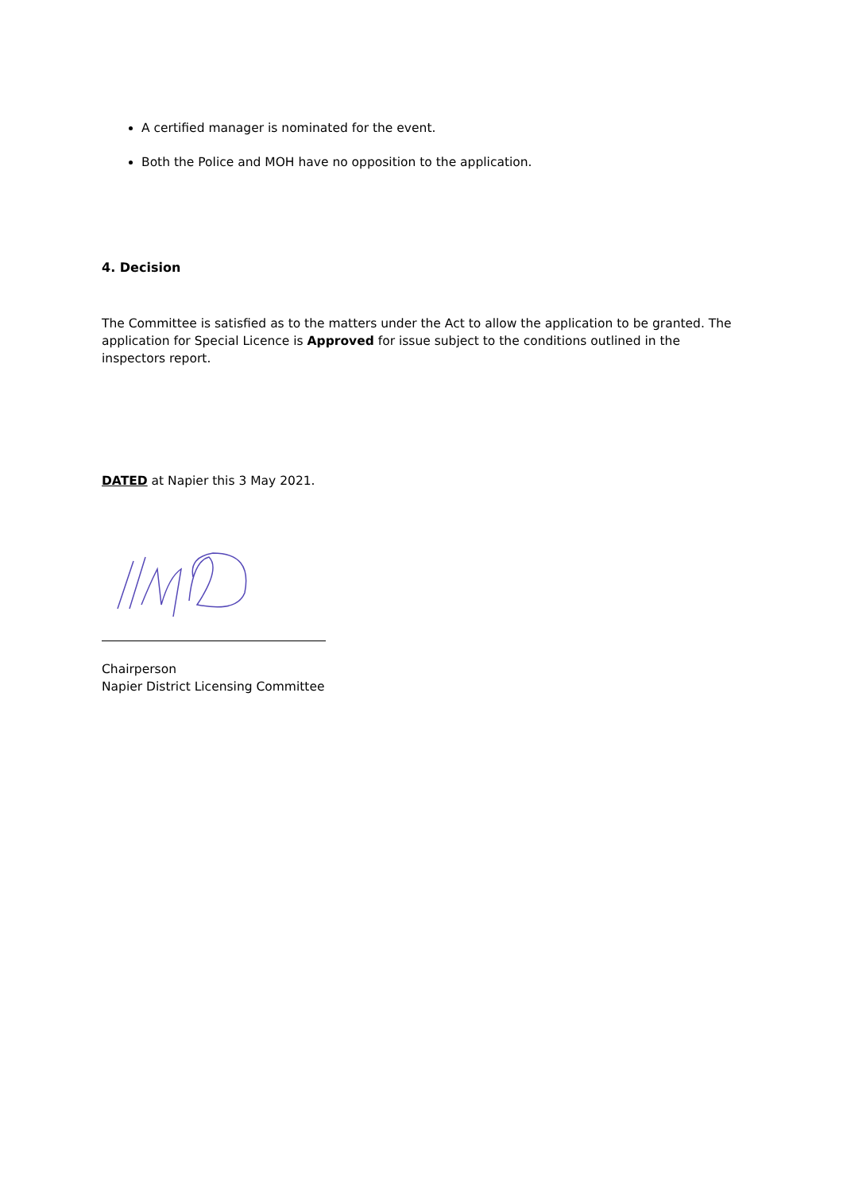A certified manager is nominated for the event.
Both the Police and MOH have no opposition to the application.
4. Decision
The Committee is satisfied as to the matters under the Act to allow the application to be granted. The application for Special Licence is Approved for issue subject to the conditions outlined in the inspectors report.
DATED at Napier this 3 May 2021.
Chairperson
Napier District Licensing Committee